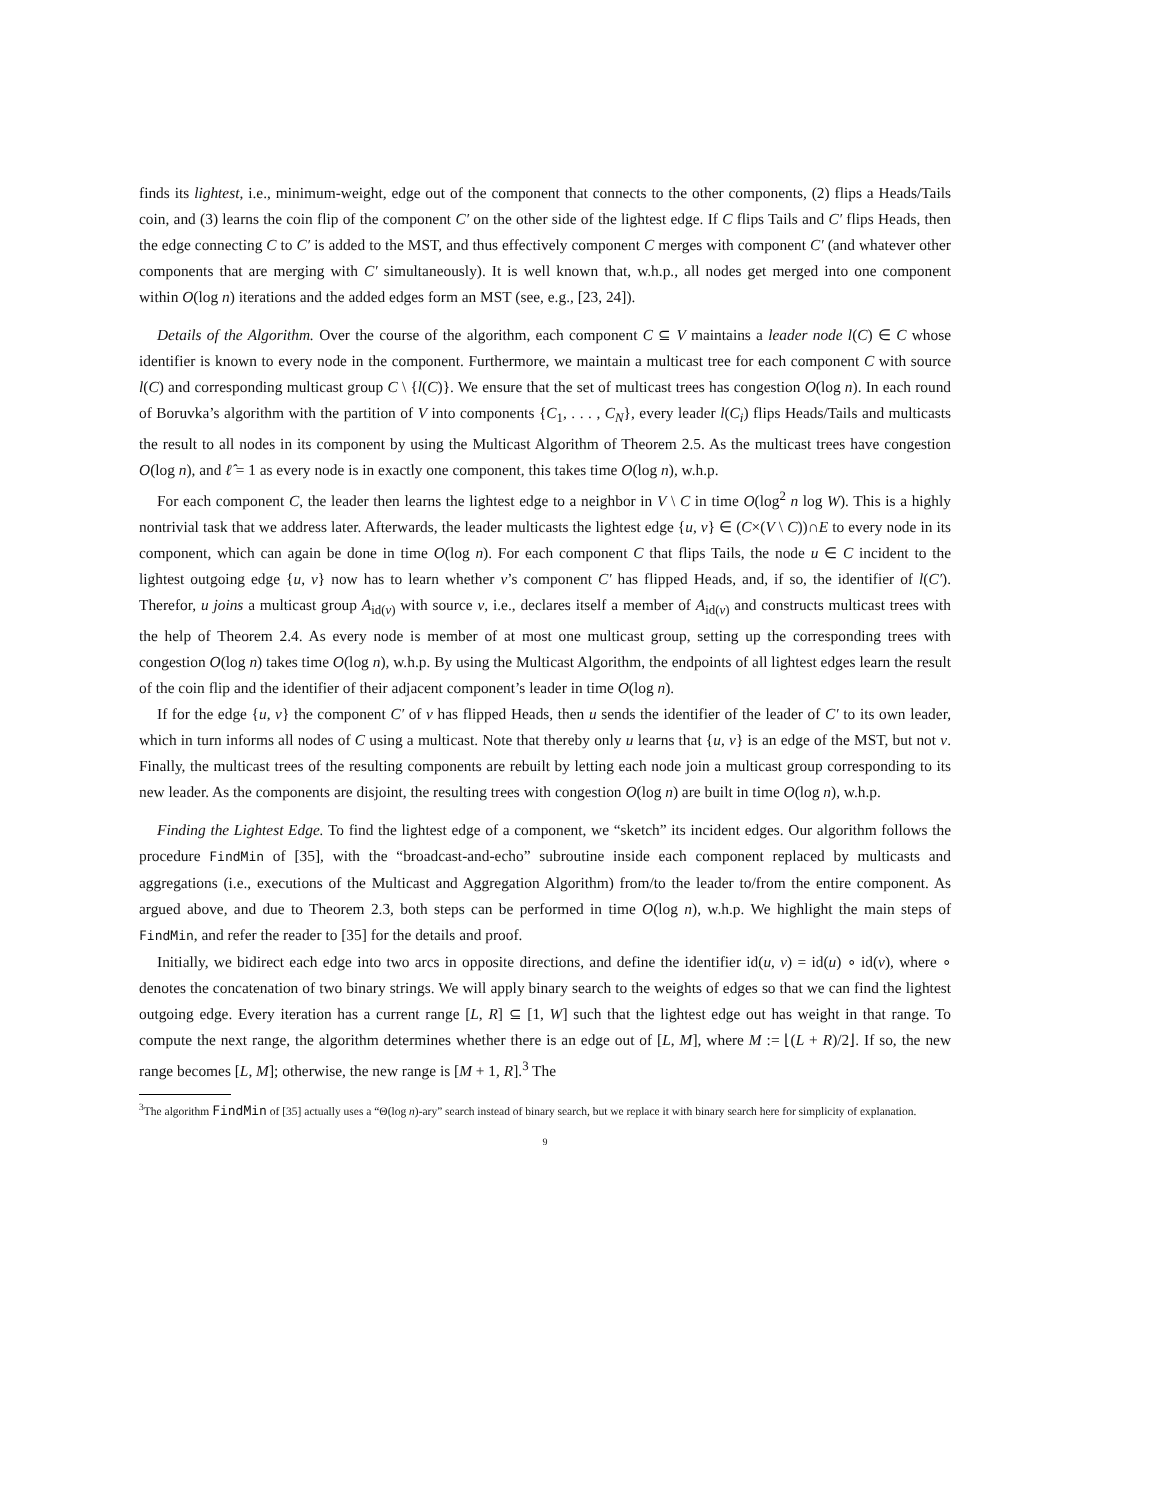finds its lightest, i.e., minimum-weight, edge out of the component that connects to the other components, (2) flips a Heads/Tails coin, and (3) learns the coin flip of the component C′ on the other side of the lightest edge. If C flips Tails and C′ flips Heads, then the edge connecting C to C′ is added to the MST, and thus effectively component C merges with component C′ (and whatever other components that are merging with C′ simultaneously). It is well known that, w.h.p., all nodes get merged into one component within O(log n) iterations and the added edges form an MST (see, e.g., [23, 24]).
Details of the Algorithm. Over the course of the algorithm, each component C ⊆ V maintains a leader node l(C) ∈ C whose identifier is known to every node in the component. Furthermore, we maintain a multicast tree for each component C with source l(C) and corresponding multicast group C \ {l(C)}. We ensure that the set of multicast trees has congestion O(log n). In each round of Boruvka’s algorithm with the partition of V into components {C<sub>1</sub>, . . . , C<sub>N</sub>}, every leader l(C<sub>i</sub>) flips Heads/Tails and multicasts the result to all nodes in its component by using the Multicast Algorithm of Theorem 2.5. As the multicast trees have congestion O(log n), and ℓ̂ = 1 as every node is in exactly one component, this takes time O(log n), w.h.p.
For each component C, the leader then learns the lightest edge to a neighbor in V \ C in time O(log<sup>2</sup> n log W). This is a highly nontrivial task that we address later. Afterwards, the leader multicasts the lightest edge {u, v} ∈ (C×(V \ C))∩E to every node in its component, which can again be done in time O(log n). For each component C that flips Tails, the node u ∈ C incident to the lightest outgoing edge {u, v} now has to learn whether v’s component C′ has flipped Heads, and, if so, the identifier of l(C′). Therefor, u joins a multicast group A<sub>id(v)</sub> with source v, i.e., declares itself a member of A<sub>id(v)</sub> and constructs multicast trees with the help of Theorem 2.4. As every node is member of at most one multicast group, setting up the corresponding trees with congestion O(log n) takes time O(log n), w.h.p. By using the Multicast Algorithm, the endpoints of all lightest edges learn the result of the coin flip and the identifier of their adjacent component’s leader in time O(log n).
If for the edge {u, v} the component C′ of v has flipped Heads, then u sends the identifier of the leader of C′ to its own leader, which in turn informs all nodes of C using a multicast. Note that thereby only u learns that {u, v} is an edge of the MST, but not v. Finally, the multicast trees of the resulting components are rebuilt by letting each node join a multicast group corresponding to its new leader. As the components are disjoint, the resulting trees with congestion O(log n) are built in time O(log n), w.h.p.
Finding the Lightest Edge. To find the lightest edge of a component, we “sketch” its incident edges. Our algorithm follows the procedure FindMin of [35], with the “broadcast-and-echo” subroutine inside each component replaced by multicasts and aggregations (i.e., executions of the Multicast and Aggregation Algorithm) from/to the leader to/from the entire component. As argued above, and due to Theorem 2.3, both steps can be performed in time O(log n), w.h.p. We highlight the main steps of FindMin, and refer the reader to [35] for the details and proof.
Initially, we bidirect each edge into two arcs in opposite directions, and define the identifier id(u, v) = id(u) ∘ id(v), where ∘ denotes the concatenation of two binary strings. We will apply binary search to the weights of edges so that we can find the lightest outgoing edge. Every iteration has a current range [L, R] ⊆ [1, W] such that the lightest edge out has weight in that range. To compute the next range, the algorithm determines whether there is an edge out of [L, M], where M := ⌊(L + R)/2⌋. If so, the new range becomes [L, M]; otherwise, the new range is [M + 1, R].<sup>3</sup> The
<sup>3</sup> The algorithm FindMin of [35] actually uses a “Θ(log n)-ary” search instead of binary search, but we replace it with binary search here for simplicity of explanation.
9